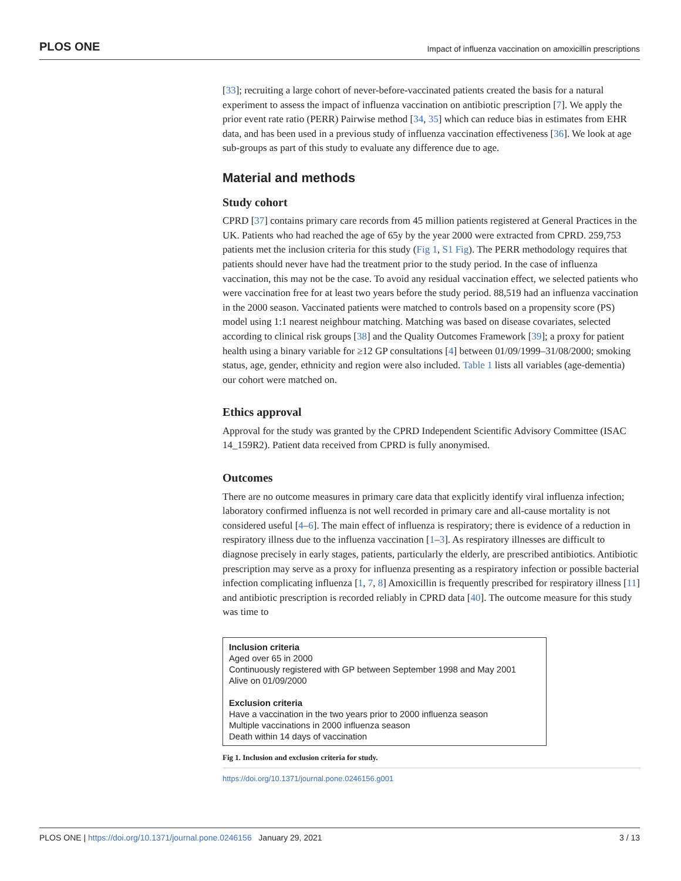PLOS ONE Impact of influenza vaccination on amoxicillin prescriptions
[33]; recruiting a large cohort of never-before-vaccinated patients created the basis for a natural experiment to assess the impact of influenza vaccination on antibiotic prescription [7]. We apply the prior event rate ratio (PERR) Pairwise method [34, 35] which can reduce bias in estimates from EHR data, and has been used in a previous study of influenza vaccination effectiveness [36]. We look at age sub-groups as part of this study to evaluate any difference due to age.
Material and methods
Study cohort
CPRD [37] contains primary care records from 45 million patients registered at General Practices in the UK. Patients who had reached the age of 65y by the year 2000 were extracted from CPRD. 259,753 patients met the inclusion criteria for this study (Fig 1, S1 Fig). The PERR methodology requires that patients should never have had the treatment prior to the study period. In the case of influenza vaccination, this may not be the case. To avoid any residual vaccination effect, we selected patients who were vaccination free for at least two years before the study period. 88,519 had an influenza vaccination in the 2000 season. Vaccinated patients were matched to controls based on a propensity score (PS) model using 1:1 nearest neighbour matching. Matching was based on disease covariates, selected according to clinical risk groups [38] and the Quality Outcomes Framework [39]; a proxy for patient health using a binary variable for ≥12 GP consultations [4] between 01/09/1999–31/08/2000; smoking status, age, gender, ethnicity and region were also included. Table 1 lists all variables (age-dementia) our cohort were matched on.
Ethics approval
Approval for the study was granted by the CPRD Independent Scientific Advisory Committee (ISAC 14_159R2). Patient data received from CPRD is fully anonymised.
Outcomes
There are no outcome measures in primary care data that explicitly identify viral influenza infection; laboratory confirmed influenza is not well recorded in primary care and all-cause mortality is not considered useful [4–6]. The main effect of influenza is respiratory; there is evidence of a reduction in respiratory illness due to the influenza vaccination [1–3]. As respiratory illnesses are difficult to diagnose precisely in early stages, patients, particularly the elderly, are prescribed antibiotics. Antibiotic prescription may serve as a proxy for influenza presenting as a respiratory infection or possible bacterial infection complicating influenza [1, 7, 8] Amoxicillin is frequently prescribed for respiratory illness [11] and antibiotic prescription is recorded reliably in CPRD data [40]. The outcome measure for this study was time to
Inclusion criteria
Aged over 65 in 2000
Continuously registered with GP between September 1998 and May 2001
Alive on 01/09/2000
Exclusion criteria
Have a vaccination in the two years prior to 2000 influenza season
Multiple vaccinations in 2000 influenza season
Death within 14 days of vaccination
Fig 1. Inclusion and exclusion criteria for study.
https://doi.org/10.1371/journal.pone.0246156.g001
PLOS ONE | https://doi.org/10.1371/journal.pone.0246156 January 29, 2021 3 / 13